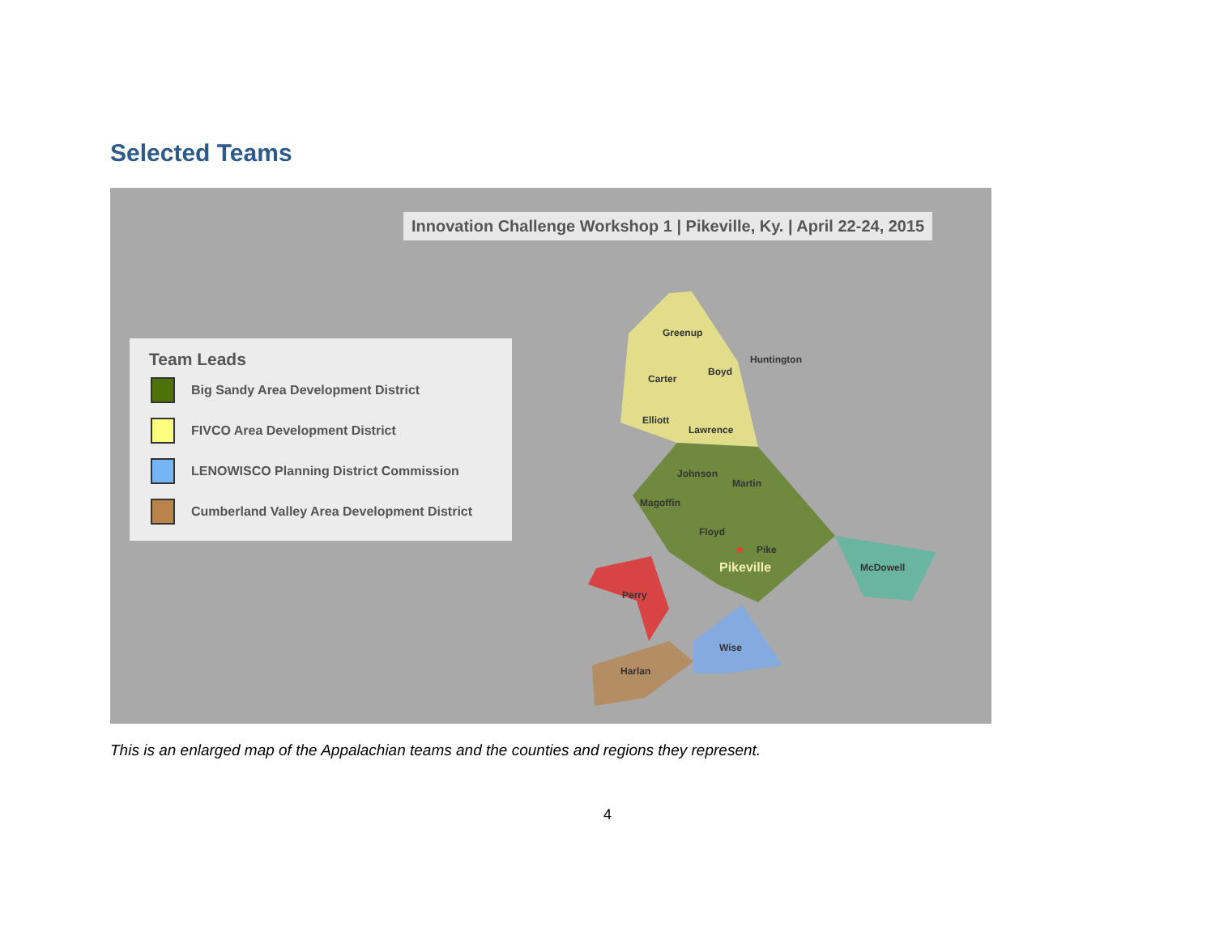Selected Teams
Innovation Challenge Workshop 1 | Pikeville, Ky. | April 22-24, 2015
Team Leads
Big Sandy Area Development District
FIVCO Area Development District
LENOWISCO Planning District Commission
Cumberland Valley Area Development District
Greenup
Huntington
Carter
Boyd
Elliott
Lawrence
Johnson
Martin
Magoffin
Floyd
★ Pike
Pikeville McDowell
Perry
Wise
Harlan
This is an enlarged map of the Appalachian teams and the counties and regions they represent.
4